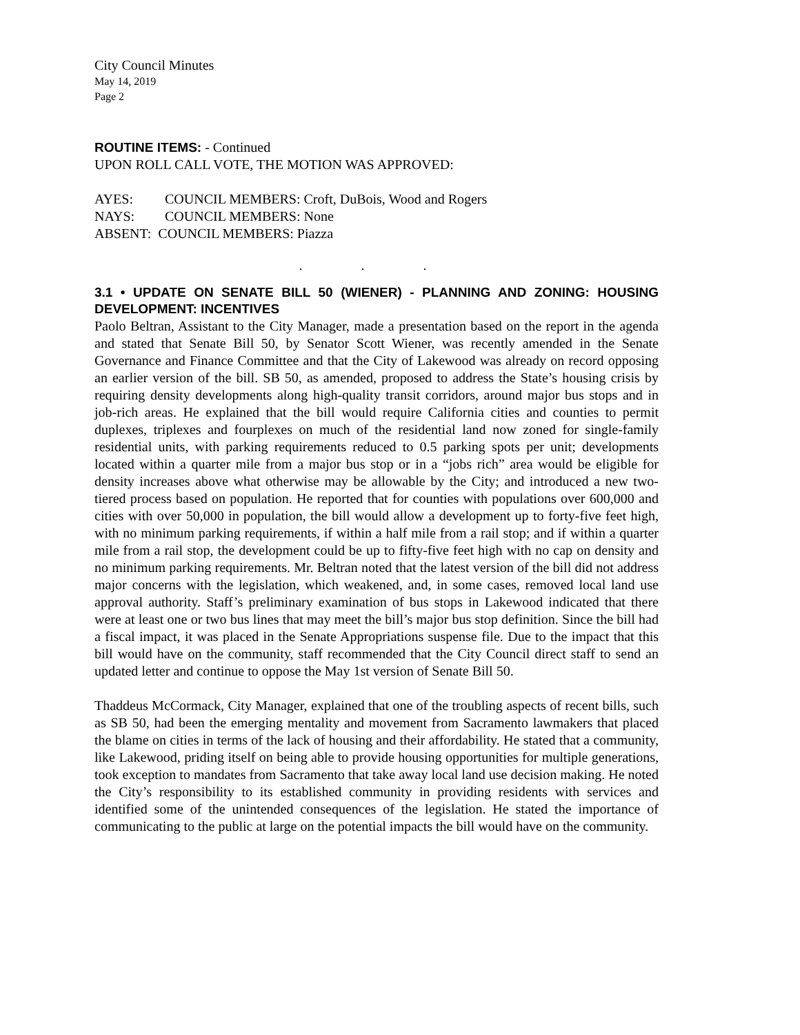City Council Minutes
May 14, 2019
Page 2
ROUTINE ITEMS: - Continued
UPON ROLL CALL VOTE, THE MOTION WAS APPROVED:
| AYES: | COUNCIL MEMBERS: Croft, DuBois, Wood and Rogers |
| NAYS: | COUNCIL MEMBERS: None |
| ABSENT: COUNCIL MEMBERS: Piazza | |
. . .
3.1 • UPDATE ON SENATE BILL 50 (WIENER) - PLANNING AND ZONING: HOUSING DEVELOPMENT: INCENTIVES
Paolo Beltran, Assistant to the City Manager, made a presentation based on the report in the agenda and stated that Senate Bill 50, by Senator Scott Wiener, was recently amended in the Senate Governance and Finance Committee and that the City of Lakewood was already on record opposing an earlier version of the bill. SB 50, as amended, proposed to address the State’s housing crisis by requiring density developments along high-quality transit corridors, around major bus stops and in job-rich areas. He explained that the bill would require California cities and counties to permit duplexes, triplexes and fourplexes on much of the residential land now zoned for single-family residential units, with parking requirements reduced to 0.5 parking spots per unit; developments located within a quarter mile from a major bus stop or in a “jobs rich” area would be eligible for density increases above what otherwise may be allowable by the City; and introduced a new two-tiered process based on population. He reported that for counties with populations over 600,000 and cities with over 50,000 in population, the bill would allow a development up to forty-five feet high, with no minimum parking requirements, if within a half mile from a rail stop; and if within a quarter mile from a rail stop, the development could be up to fifty-five feet high with no cap on density and no minimum parking requirements. Mr. Beltran noted that the latest version of the bill did not address major concerns with the legislation, which weakened, and, in some cases, removed local land use approval authority. Staff’s preliminary examination of bus stops in Lakewood indicated that there were at least one or two bus lines that may meet the bill’s major bus stop definition. Since the bill had a fiscal impact, it was placed in the Senate Appropriations suspense file. Due to the impact that this bill would have on the community, staff recommended that the City Council direct staff to send an updated letter and continue to oppose the May 1st version of Senate Bill 50.
Thaddeus McCormack, City Manager, explained that one of the troubling aspects of recent bills, such as SB 50, had been the emerging mentality and movement from Sacramento lawmakers that placed the blame on cities in terms of the lack of housing and their affordability. He stated that a community, like Lakewood, priding itself on being able to provide housing opportunities for multiple generations, took exception to mandates from Sacramento that take away local land use decision making. He noted the City’s responsibility to its established community in providing residents with services and identified some of the unintended consequences of the legislation. He stated the importance of communicating to the public at large on the potential impacts the bill would have on the community.